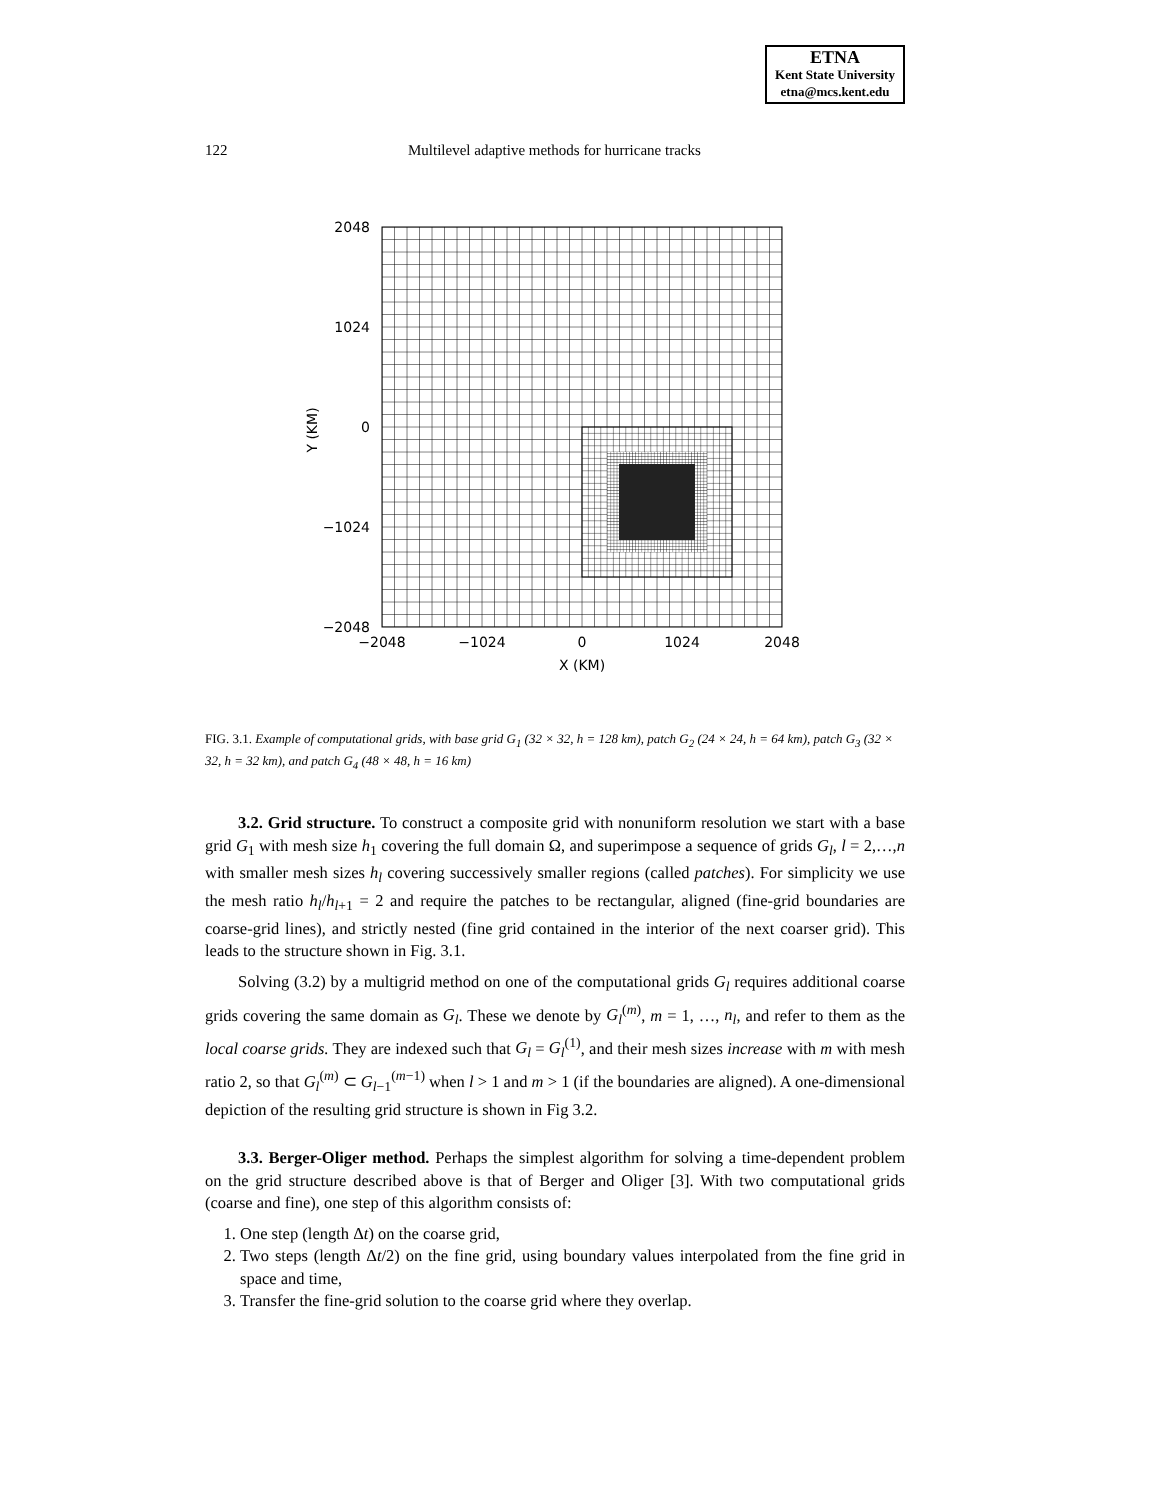ETNA
Kent State University
etna@mcs.kent.edu
122 Multilevel adaptive methods for hurricane tracks
2048
1024
0
−1024
−2048
−2048
−1024
0
1024
2048
X (KM)
Y (KM)
FIG. 3.1. Example of computational grids, with base grid G<sub>1</sub> (32 × 32, h = 128 km), patch G<sub>2</sub> (24 × 24, h = 64 km), patch G<sub>3</sub> (32 × 32, h = 32 km), and patch G<sub>4</sub> (48 × 48, h = 16 km)
3.2. Grid structure. To construct a composite grid with nonuniform resolution we start with a base grid G<sub>1</sub> with mesh size h<sub>1</sub> covering the full domain Ω, and superimpose a sequence of grids G<sub>l</sub>, l = 2,…,n with smaller mesh sizes h<sub>l</sub> covering successively smaller regions (called patches). For simplicity we use the mesh ratio h<sub>l</sub>/h<sub>l+1</sub> = 2 and require the patches to be rectangular, aligned (fine-grid boundaries are coarse-grid lines), and strictly nested (fine grid contained in the interior of the next coarser grid). This leads to the structure shown in Fig. 3.1.
Solving (3.2) by a multigrid method on one of the computational grids G<sub>l</sub> requires additional coarse grids covering the same domain as G<sub>l</sub>. These we denote by G<sub>l</sub><sup>(m)</sup>, m = 1, …, n<sub>l</sub>, and refer to them as the local coarse grids. They are indexed such that G<sub>l</sub> = G<sub>l</sub><sup>(1)</sup>, and their mesh sizes increase with m with mesh ratio 2, so that G<sub>l</sub><sup>(m)</sup> ⊂ G<sub>l−1</sub><sup>(m−1)</sup> when l > 1 and m > 1 (if the boundaries are aligned). A one-dimensional depiction of the resulting grid structure is shown in Fig 3.2.
3.3. Berger-Oliger method. Perhaps the simplest algorithm for solving a time-dependent problem on the grid structure described above is that of Berger and Oliger [3]. With two computational grids (coarse and fine), one step of this algorithm consists of:
1. One step (length Δt) on the coarse grid,
2. Two steps (length Δt/2) on the fine grid, using boundary values interpolated from the fine grid in space and time,
3. Transfer the fine-grid solution to the coarse grid where they overlap.